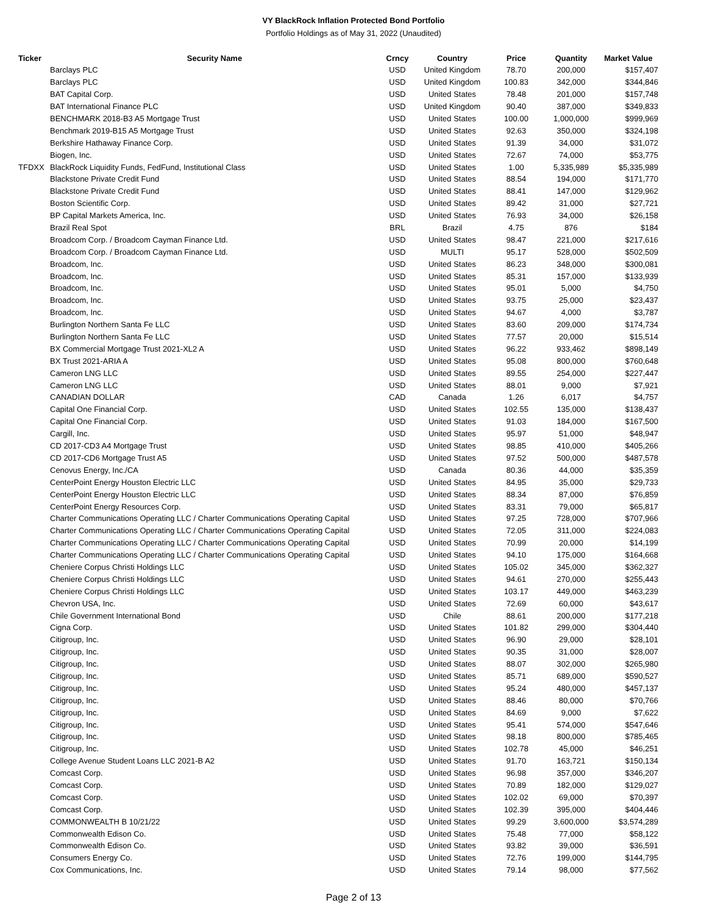VY BlackRock Inflation Protected Bond Portfolio
Portfolio Holdings as of May 31, 2022 (Unaudited)
| Ticker | Security Name | Crncy | Country | Price | Quantity | Market Value |
| --- | --- | --- | --- | --- | --- | --- |
| | Barclays PLC | USD | United Kingdom | 78.70 | 200,000 | $157,407 |
| | Barclays PLC | USD | United Kingdom | 100.83 | 342,000 | $344,846 |
| | BAT Capital Corp. | USD | United States | 78.48 | 201,000 | $157,748 |
| | BAT International Finance PLC | USD | United Kingdom | 90.40 | 387,000 | $349,833 |
| | BENCHMARK 2018-B3 A5 Mortgage Trust | USD | United States | 100.00 | 1,000,000 | $999,969 |
| | Benchmark 2019-B15 A5 Mortgage Trust | USD | United States | 92.63 | 350,000 | $324,198 |
| | Berkshire Hathaway Finance Corp. | USD | United States | 91.39 | 34,000 | $31,072 |
| | Biogen, Inc. | USD | United States | 72.67 | 74,000 | $53,775 |
| TFDXX | BlackRock Liquidity Funds, FedFund, Institutional Class | USD | United States | 1.00 | 5,335,989 | $5,335,989 |
| | Blackstone Private Credit Fund | USD | United States | 88.54 | 194,000 | $171,770 |
| | Blackstone Private Credit Fund | USD | United States | 88.41 | 147,000 | $129,962 |
| | Boston Scientific Corp. | USD | United States | 89.42 | 31,000 | $27,721 |
| | BP Capital Markets America, Inc. | USD | United States | 76.93 | 34,000 | $26,158 |
| | Brazil Real Spot | BRL | Brazil | 4.75 | 876 | $184 |
| | Broadcom Corp. / Broadcom Cayman Finance Ltd. | USD | United States | 98.47 | 221,000 | $217,616 |
| | Broadcom Corp. / Broadcom Cayman Finance Ltd. | USD | MULTI | 95.17 | 528,000 | $502,509 |
| | Broadcom, Inc. | USD | United States | 86.23 | 348,000 | $300,081 |
| | Broadcom, Inc. | USD | United States | 85.31 | 157,000 | $133,939 |
| | Broadcom, Inc. | USD | United States | 95.01 | 5,000 | $4,750 |
| | Broadcom, Inc. | USD | United States | 93.75 | 25,000 | $23,437 |
| | Broadcom, Inc. | USD | United States | 94.67 | 4,000 | $3,787 |
| | Burlington Northern Santa Fe LLC | USD | United States | 83.60 | 209,000 | $174,734 |
| | Burlington Northern Santa Fe LLC | USD | United States | 77.57 | 20,000 | $15,514 |
| | BX Commercial Mortgage Trust 2021-XL2 A | USD | United States | 96.22 | 933,462 | $898,149 |
| | BX Trust 2021-ARIA A | USD | United States | 95.08 | 800,000 | $760,648 |
| | Cameron LNG LLC | USD | United States | 89.55 | 254,000 | $227,447 |
| | Cameron LNG LLC | USD | United States | 88.01 | 9,000 | $7,921 |
| | CANADIAN DOLLAR | CAD | Canada | 1.26 | 6,017 | $4,757 |
| | Capital One Financial Corp. | USD | United States | 102.55 | 135,000 | $138,437 |
| | Capital One Financial Corp. | USD | United States | 91.03 | 184,000 | $167,500 |
| | Cargill, Inc. | USD | United States | 95.97 | 51,000 | $48,947 |
| | CD 2017-CD3 A4 Mortgage Trust | USD | United States | 98.85 | 410,000 | $405,266 |
| | CD 2017-CD6 Mortgage Trust A5 | USD | United States | 97.52 | 500,000 | $487,578 |
| | Cenovus Energy, Inc./CA | USD | Canada | 80.36 | 44,000 | $35,359 |
| | CenterPoint Energy Houston Electric LLC | USD | United States | 84.95 | 35,000 | $29,733 |
| | CenterPoint Energy Houston Electric LLC | USD | United States | 88.34 | 87,000 | $76,859 |
| | CenterPoint Energy Resources Corp. | USD | United States | 83.31 | 79,000 | $65,817 |
| | Charter Communications Operating LLC / Charter Communications Operating Capital | USD | United States | 97.25 | 728,000 | $707,966 |
| | Charter Communications Operating LLC / Charter Communications Operating Capital | USD | United States | 72.05 | 311,000 | $224,083 |
| | Charter Communications Operating LLC / Charter Communications Operating Capital | USD | United States | 70.99 | 20,000 | $14,199 |
| | Charter Communications Operating LLC / Charter Communications Operating Capital | USD | United States | 94.10 | 175,000 | $164,668 |
| | Cheniere Corpus Christi Holdings LLC | USD | United States | 105.02 | 345,000 | $362,327 |
| | Cheniere Corpus Christi Holdings LLC | USD | United States | 94.61 | 270,000 | $255,443 |
| | Cheniere Corpus Christi Holdings LLC | USD | United States | 103.17 | 449,000 | $463,239 |
| | Chevron USA, Inc. | USD | United States | 72.69 | 60,000 | $43,617 |
| | Chile Government International Bond | USD | Chile | 88.61 | 200,000 | $177,218 |
| | Cigna Corp. | USD | United States | 101.82 | 299,000 | $304,440 |
| | Citigroup, Inc. | USD | United States | 96.90 | 29,000 | $28,101 |
| | Citigroup, Inc. | USD | United States | 90.35 | 31,000 | $28,007 |
| | Citigroup, Inc. | USD | United States | 88.07 | 302,000 | $265,980 |
| | Citigroup, Inc. | USD | United States | 85.71 | 689,000 | $590,527 |
| | Citigroup, Inc. | USD | United States | 95.24 | 480,000 | $457,137 |
| | Citigroup, Inc. | USD | United States | 88.46 | 80,000 | $70,766 |
| | Citigroup, Inc. | USD | United States | 84.69 | 9,000 | $7,622 |
| | Citigroup, Inc. | USD | United States | 95.41 | 574,000 | $547,646 |
| | Citigroup, Inc. | USD | United States | 98.18 | 800,000 | $785,465 |
| | Citigroup, Inc. | USD | United States | 102.78 | 45,000 | $46,251 |
| | College Avenue Student Loans LLC 2021-B A2 | USD | United States | 91.70 | 163,721 | $150,134 |
| | Comcast Corp. | USD | United States | 96.98 | 357,000 | $346,207 |
| | Comcast Corp. | USD | United States | 70.89 | 182,000 | $129,027 |
| | Comcast Corp. | USD | United States | 102.02 | 69,000 | $70,397 |
| | Comcast Corp. | USD | United States | 102.39 | 395,000 | $404,446 |
| | COMMONWEALTH B 10/21/22 | USD | United States | 99.29 | 3,600,000 | $3,574,289 |
| | Commonwealth Edison Co. | USD | United States | 75.48 | 77,000 | $58,122 |
| | Commonwealth Edison Co. | USD | United States | 93.82 | 39,000 | $36,591 |
| | Consumers Energy Co. | USD | United States | 72.76 | 199,000 | $144,795 |
| | Cox Communications, Inc. | USD | United States | 79.14 | 98,000 | $77,562 |
Page 2 of 13